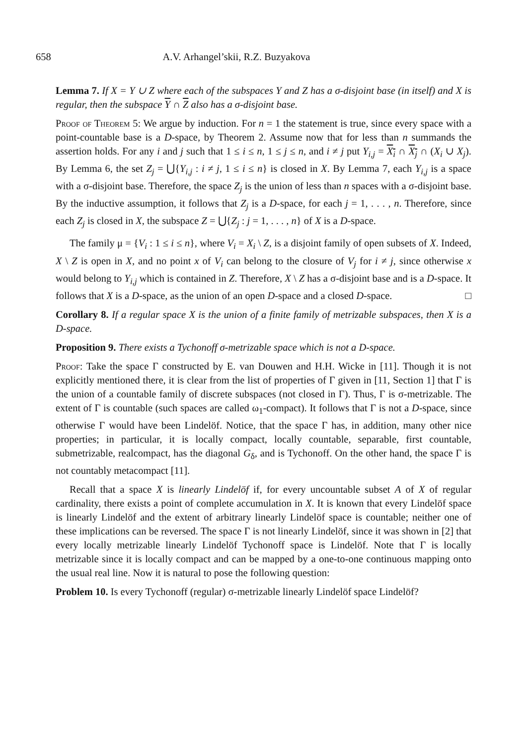658 A.V. Arhangel’skii, R.Z. Buzyakova
Lemma 7. If X = Y ∪ Z where each of the subspaces Y and Z has a σ-disjoint base (in itself) and X is regular, then the subspace Y ∩ Z also has a σ-disjoint base.
Proof of Theorem 5: We argue by induction. For n = 1 the statement is true, since every space with a point-countable base is a D-space, by Theorem 2. Assume now that for less than n summands the assertion holds. For any i and j such that 1 ≤ i ≤ n, 1 ≤ j ≤ n, and i ≠ j put Y<sub>i,j</sub> = X<sub>i</sub> ∩ X<sub>j</sub> ∩ (X<sub>i</sub> ∪ X<sub>j</sub>). By Lemma 6, the set Z<sub>j</sub> = ⋃{Y<sub>i,j</sub> : i ≠ j, 1 ≤ i ≤ n} is closed in X. By Lemma 7, each Y<sub>i,j</sub> is a space with a σ-disjoint base. Therefore, the space Z<sub>j</sub> is the union of less than n spaces with a σ-disjoint base. By the inductive assumption, it follows that Z<sub>j</sub> is a D-space, for each j = 1, . . . , n. Therefore, since each Z<sub>j</sub> is closed in X, the subspace Z = ⋃{Z<sub>j</sub> : j = 1, . . . , n} of X is a D-space.
The family μ = {V<sub>i</sub> : 1 ≤ i ≤ n}, where V<sub>i</sub> = X<sub>i</sub> \ Z, is a disjoint family of open subsets of X. Indeed, X \ Z is open in X, and no point x of V<sub>i</sub> can belong to the closure of V<sub>j</sub> for i ≠ j, since otherwise x would belong to Y<sub>i,j</sub> which is contained in Z. Therefore, X \ Z has a σ-disjoint base and is a D-space. It follows that X is a D-space, as the union of an open D-space and a closed D-space. □
Corollary 8. If a regular space X is the union of a finite family of metrizable subspaces, then X is a D-space.
Proposition 9. There exists a Tychonoff σ-metrizable space which is not a D-space.
Proof: Take the space Γ constructed by E. van Douwen and H.H. Wicke in [11]. Though it is not explicitly mentioned there, it is clear from the list of properties of Γ given in [11, Section 1] that Γ is the union of a countable family of discrete subspaces (not closed in Γ). Thus, Γ is σ-metrizable. The extent of Γ is countable (such spaces are called ω<sub>1</sub>-compact). It follows that Γ is not a D-space, since otherwise Γ would have been Lindelöf. Notice, that the space Γ has, in addition, many other nice properties; in particular, it is locally compact, locally countable, separable, first countable, submetrizable, realcompact, has the diagonal G<sub>δ</sub>, and is Tychonoff. On the other hand, the space Γ is not countably metacompact [11].
Recall that a space X is linearly Lindelöf if, for every uncountable subset A of X of regular cardinality, there exists a point of complete accumulation in X. It is known that every Lindelöf space is linearly Lindelöf and the extent of arbitrary linearly Lindelöf space is countable; neither one of these implications can be reversed. The space Γ is not linearly Lindelöf, since it was shown in [2] that every locally metrizable linearly Lindelöf Tychonoff space is Lindelöf. Note that Γ is locally metrizable since it is locally compact and can be mapped by a one-to-one continuous mapping onto the usual real line. Now it is natural to pose the following question:
Problem 10. Is every Tychonoff (regular) σ-metrizable linearly Lindelöf space Lindelöf?